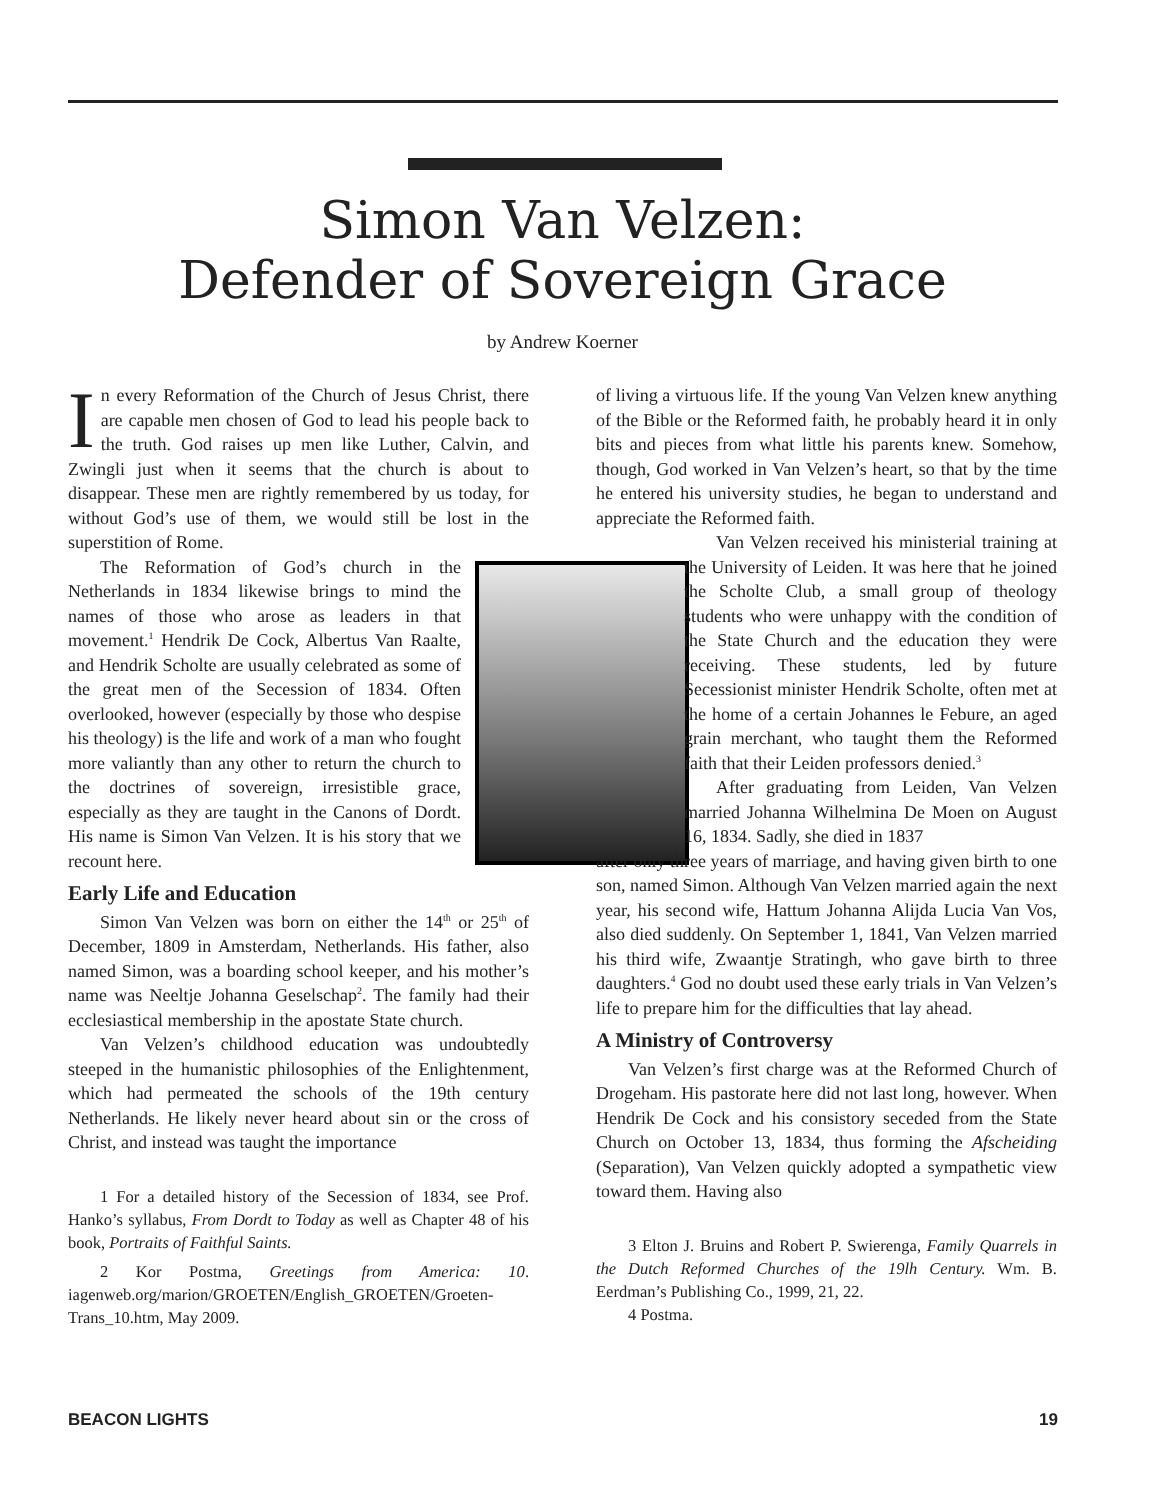Simon Van Velzen:
Defender of Sovereign Grace
by Andrew Koerner
In every Reformation of the Church of Jesus Christ, there are capable men chosen of God to lead his people back to the truth. God raises up men like Luther, Calvin, and Zwingli just when it seems that the church is about to disappear. These men are rightly remembered by us today, for without God’s use of them, we would still be lost in the superstition of Rome.
The Reformation of God’s church in the Netherlands in 1834 likewise brings to mind the names of those who arose as leaders in that movement.<sup>1</sup> Hendrik De Cock, Albertus Van Raalte, and Hendrik Scholte are usually celebrated as some of the great men of the Secession of 1834. Often overlooked, however (especially by those who despise his theology) is the life and work of a man who fought more valiantly than any other to return the church to the doctrines of sovereign, irresistible grace, especially as they are taught in the Canons of Dordt. His name is Simon Van Velzen. It is his story that we recount here.
Early Life and Education
Simon Van Velzen was born on either the 14<sup>th</sup> or 25<sup>th</sup> of December, 1809 in Amsterdam, Netherlands. His father, also named Simon, was a boarding school keeper, and his mother’s name was Neeltje Johanna Geselschap<sup>2</sup>. The family had their ecclesiastical membership in the apostate State church.
Van Velzen’s childhood education was undoubtedly steeped in the humanistic philosophies of the Enlightenment, which had permeated the schools of the 19th century Netherlands. He likely never heard about sin or the cross of Christ, and instead was taught the importance
1 For a detailed history of the Secession of 1834, see Prof. Hanko’s syllabus, From Dordt to Today as well as Chapter 48 of his book, Portraits of Faithful Saints.
2 Kor Postma, Greetings from America: 10. iagenweb.org/marion/GROETEN/English_GROETEN/Groeten-Trans_10.htm, May 2009.
of living a virtuous life. If the young Van Velzen knew anything of the Bible or the Reformed faith, he probably heard it in only bits and pieces from what little his parents knew. Somehow, though, God worked in Van Velzen’s heart, so that by the time he entered his university studies, he began to understand and appreciate the Reformed faith.
Van Velzen received his ministerial training at the University of Leiden. It was here that he joined the Scholte Club, a small group of theology students who were unhappy with the condition of the State Church and the education they were receiving. These students, led by future Secessionist minister Hendrik Scholte, often met at the home of a certain Johannes le Febure, an aged grain merchant, who taught them the Reformed faith that their Leiden professors denied.<sup>3</sup>
After graduating from Leiden, Van Velzen married Johanna Wilhelmina De Moen on August 16, 1834. Sadly, she died in 1837
after only three years of marriage, and having given birth to one son, named Simon. Although Van Velzen married again the next year, his second wife, Hattum Johanna Alijda Lucia Van Vos, also died suddenly. On September 1, 1841, Van Velzen married his third wife, Zwaantje Stratingh, who gave birth to three daughters.<sup>4</sup> God no doubt used these early trials in Van Velzen’s life to prepare him for the difficulties that lay ahead.
A Ministry of Controversy
Van Velzen’s first charge was at the Reformed Church of Drogeham. His pastorate here did not last long, however. When Hendrik De Cock and his consistory seceded from the State Church on October 13, 1834, thus forming the Afscheiding (Separation), Van Velzen quickly adopted a sympathetic view toward them. Having also
3 Elton J. Bruins and Robert P. Swierenga, Family Quarrels in the Dutch Reformed Churches of the 19lh Century. Wm. B. Eerdman’s Publishing Co., 1999, 21, 22.
4 Postma.
BEACON LIGHTS 19